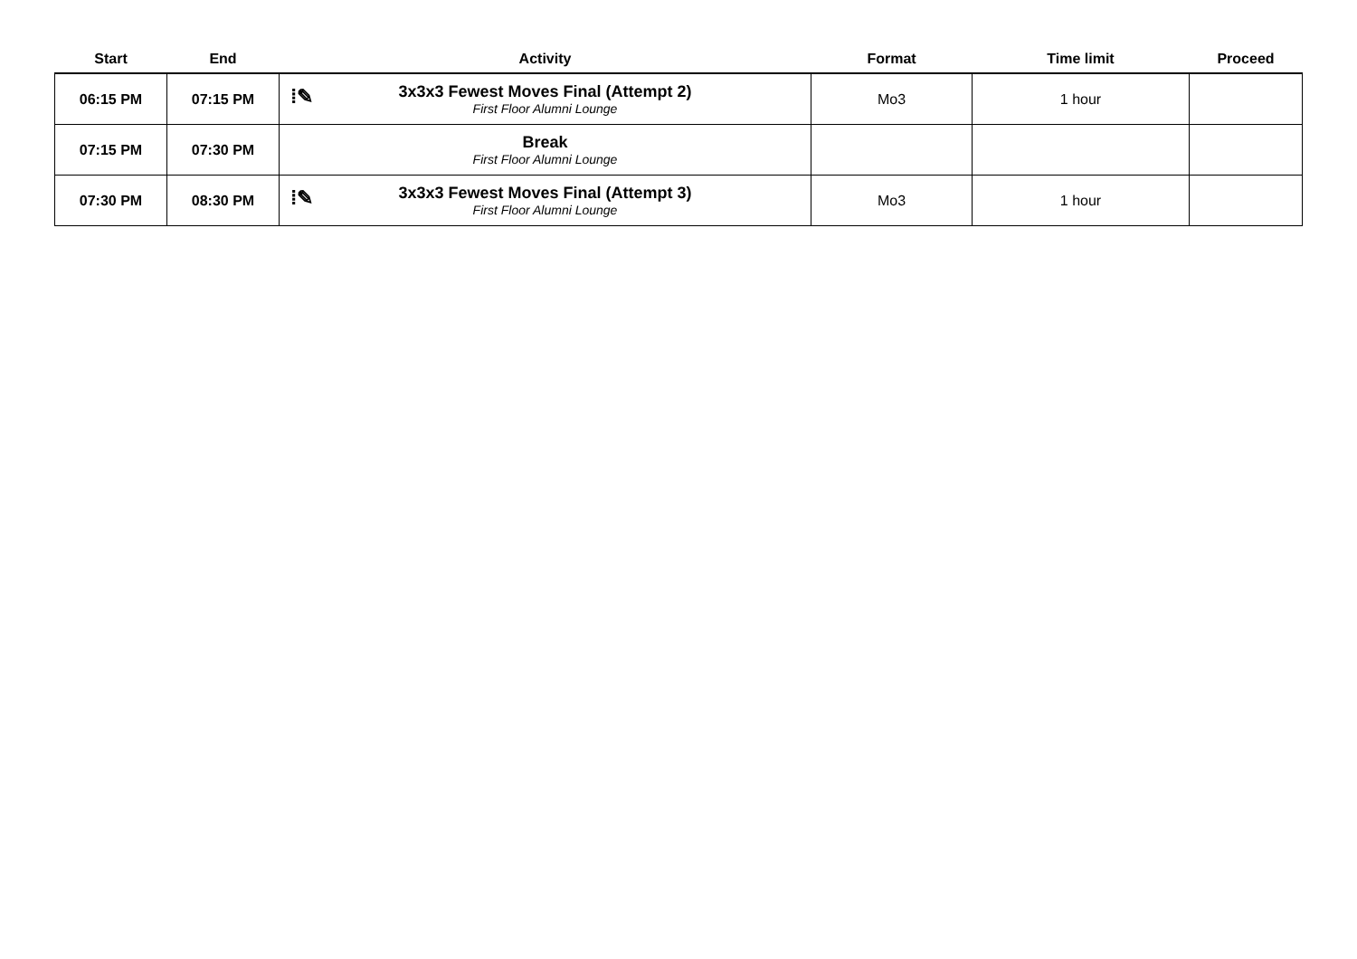| Start | End | Activity | Format | Time limit | Proceed |
| --- | --- | --- | --- | --- | --- |
| 06:15 PM | 07:15 PM | ⁞✎ 3x3x3 Fewest Moves Final (Attempt 2) First Floor Alumni Lounge | Mo3 | 1 hour | |
| 07:15 PM | 07:30 PM | Break First Floor Alumni Lounge | | | |
| 07:30 PM | 08:30 PM | ⁞✎ 3x3x3 Fewest Moves Final (Attempt 3) First Floor Alumni Lounge | Mo3 | 1 hour | |